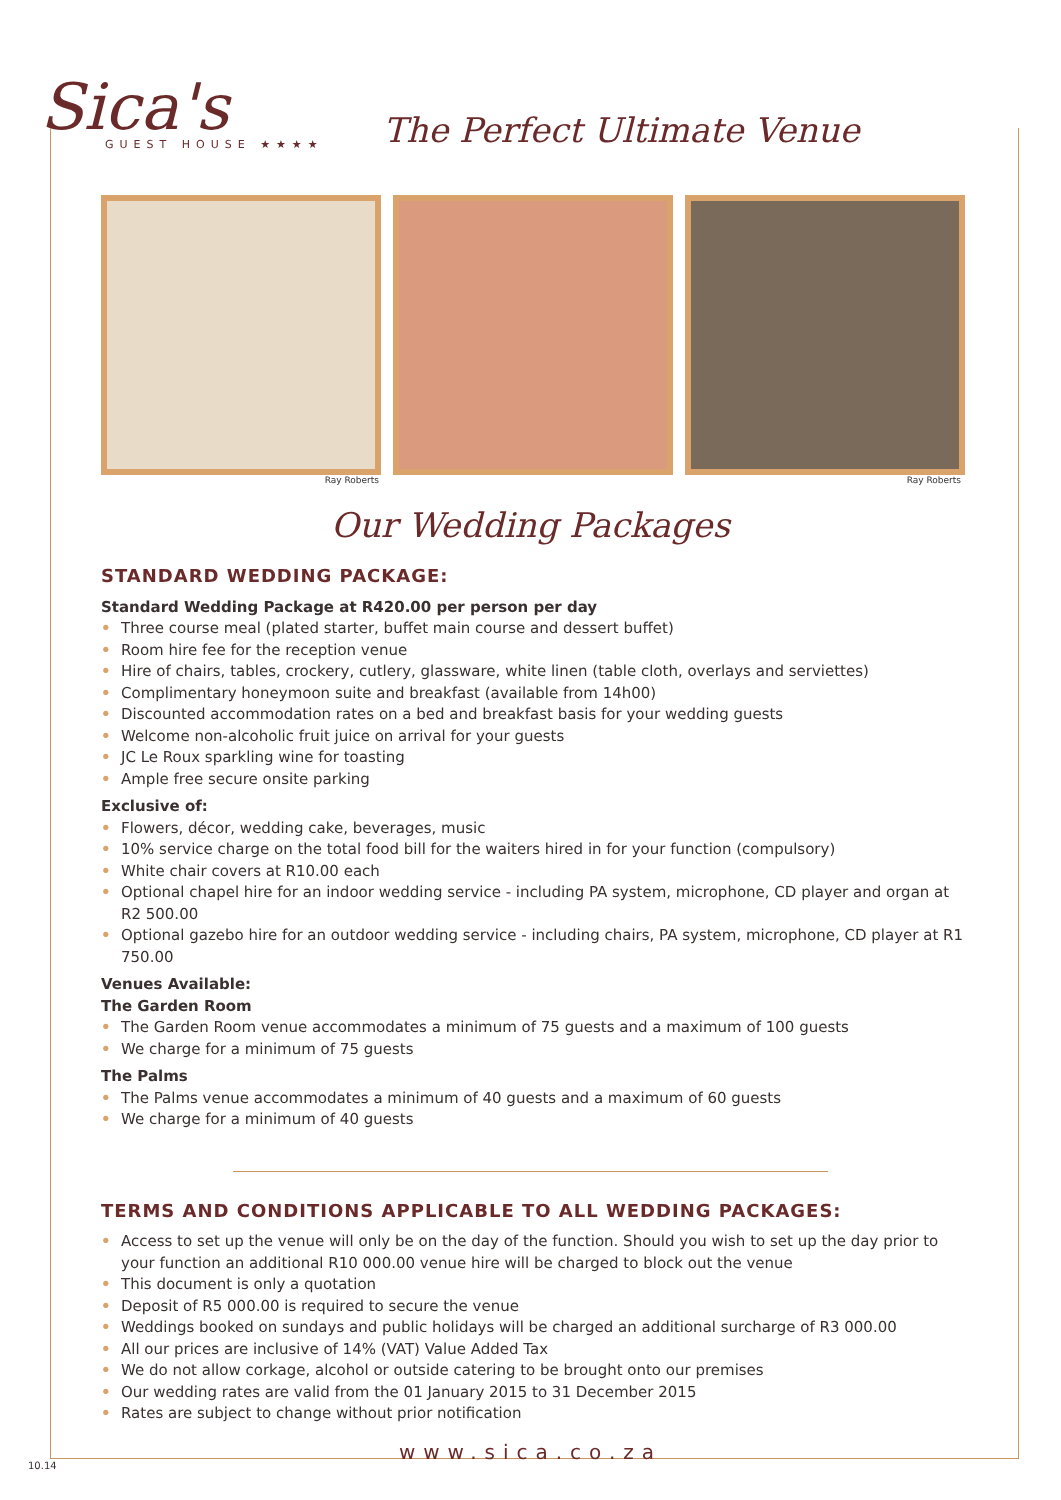Sica's
GUEST HOUSE ★★★★
The Perfect Ultimate Venue
Ray Roberts Ray Roberts
Our Wedding Packages
STANDARD WEDDING PACKAGE:
Standard Wedding Package at R420.00 per person per day
• Three course meal (plated starter, buffet main course and dessert buffet)
• Room hire fee for the reception venue
• Hire of chairs, tables, crockery, cutlery, glassware, white linen (table cloth, overlays and serviettes)
• Complimentary honeymoon suite and breakfast (available from 14h00)
• Discounted accommodation rates on a bed and breakfast basis for your wedding guests
• Welcome non-alcoholic fruit juice on arrival for your guests
• JC Le Roux sparkling wine for toasting
• Ample free secure onsite parking
Exclusive of:
• Flowers, décor, wedding cake, beverages, music
• 10% service charge on the total food bill for the waiters hired in for your function (compulsory)
• White chair covers at R10.00 each
• Optional chapel hire for an indoor wedding service - including PA system, microphone, CD player and organ at R2 500.00
• Optional gazebo hire for an outdoor wedding service - including chairs, PA system, microphone, CD player at R1 750.00
Venues Available:
The Garden Room
• The Garden Room venue accommodates a minimum of 75 guests and a maximum of 100 guests
• We charge for a minimum of 75 guests
The Palms
• The Palms venue accommodates a minimum of 40 guests and a maximum of 60 guests
• We charge for a minimum of 40 guests
TERMS AND CONDITIONS APPLICABLE TO ALL WEDDING PACKAGES:
• Access to set up the venue will only be on the day of the function. Should you wish to set up the day prior to your function an additional R10 000.00 venue hire will be charged to block out the venue
• This document is only a quotation
• Deposit of R5 000.00 is required to secure the venue
• Weddings booked on sundays and public holidays will be charged an additional surcharge of R3 000.00
• All our prices are inclusive of 14% (VAT) Value Added Tax
• We do not allow corkage, alcohol or outside catering to be brought onto our premises
• Our wedding rates are valid from the 01 January 2015 to 31 December 2015
• Rates are subject to change without prior notification
www.sica.co.za
10.14